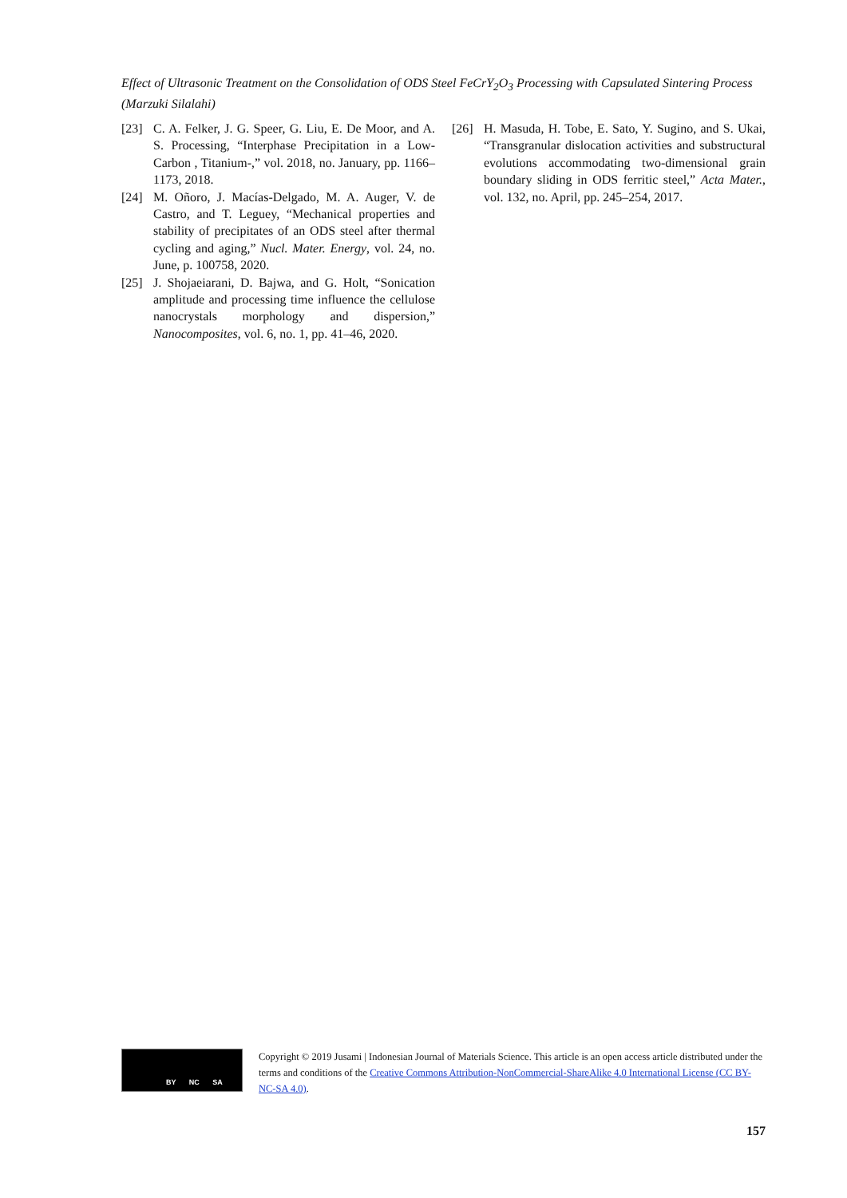Effect of Ultrasonic Treatment on the Consolidation of ODS Steel FeCrY<sub>2</sub>O<sub>3</sub> Processing with Capsulated Sintering Process (Marzuki Silalahi)
[23] C. A. Felker, J. G. Speer, G. Liu, E. De Moor, and A. S. Processing, “Interphase Precipitation in a Low-Carbon , Titanium-,” vol. 2018, no. January, pp. 1166–1173, 2018.
[24] M. Oñoro, J. Macías-Delgado, M. A. Auger, V. de Castro, and T. Leguey, “Mechanical properties and stability of precipitates of an ODS steel after thermal cycling and aging,” Nucl. Mater. Energy, vol. 24, no. June, p. 100758, 2020.
[25] J. Shojaeiarani, D. Bajwa, and G. Holt, “Sonication amplitude and processing time influence the cellulose nanocrystals morphology and dispersion,” Nanocomposites, vol. 6, no. 1, pp. 41–46, 2020.
[26] H. Masuda, H. Tobe, E. Sato, Y. Sugino, and S. Ukai, “Transgranular dislocation activities and substructural evolutions accommodating two-dimensional grain boundary sliding in ODS ferritic steel,” Acta Mater., vol. 132, no. April, pp. 245–254, 2017.
BY NC SA
Copyright © 2019 Jusami | Indonesian Journal of Materials Science. This article is an open access article distributed under the terms and conditions of the Creative Commons Attribution-NonCommercial-ShareAlike 4.0 International License (CC BY-NC-SA 4.0).
157